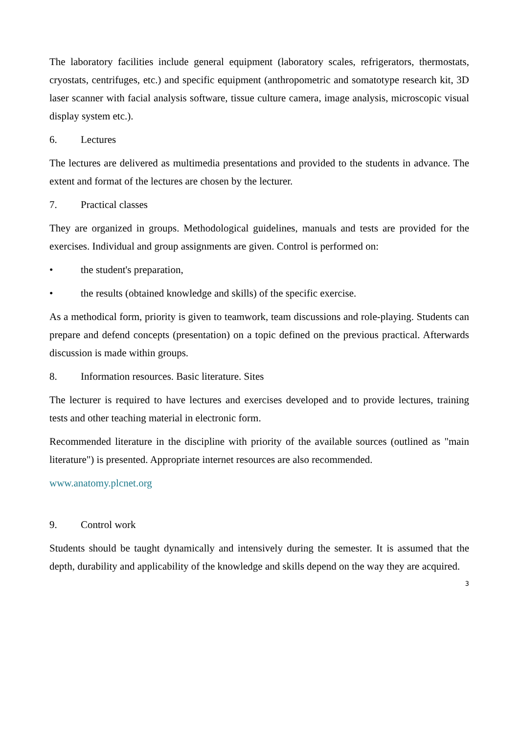The laboratory facilities include general equipment (laboratory scales, refrigerators, thermostats, cryostats, centrifuges, etc.) and specific equipment (anthropometric and somatotype research kit, 3D laser scanner with facial analysis software, tissue culture camera, image analysis, microscopic visual display system etc.).
6. Lectures
The lectures are delivered as multimedia presentations and provided to the students in advance. The extent and format of the lectures are chosen by the lecturer.
7. Practical classes
They are organized in groups. Methodological guidelines, manuals and tests are provided for the exercises. Individual and group assignments are given. Control is performed on:
• the student's preparation,
• the results (obtained knowledge and skills) of the specific exercise.
As a methodical form, priority is given to teamwork, team discussions and role-playing. Students can prepare and defend concepts (presentation) on a topic defined on the previous practical. Afterwards discussion is made within groups.
8. Information resources. Basic literature. Sites
The lecturer is required to have lectures and exercises developed and to provide lectures, training tests and other teaching material in electronic form.
Recommended literature in the discipline with priority of the available sources (outlined as "main literature") is presented. Appropriate internet resources are also recommended.
www.anatomy.plcnet.org
9. Control work
Students should be taught dynamically and intensively during the semester. It is assumed that the depth, durability and applicability of the knowledge and skills depend on the way they are acquired.
3